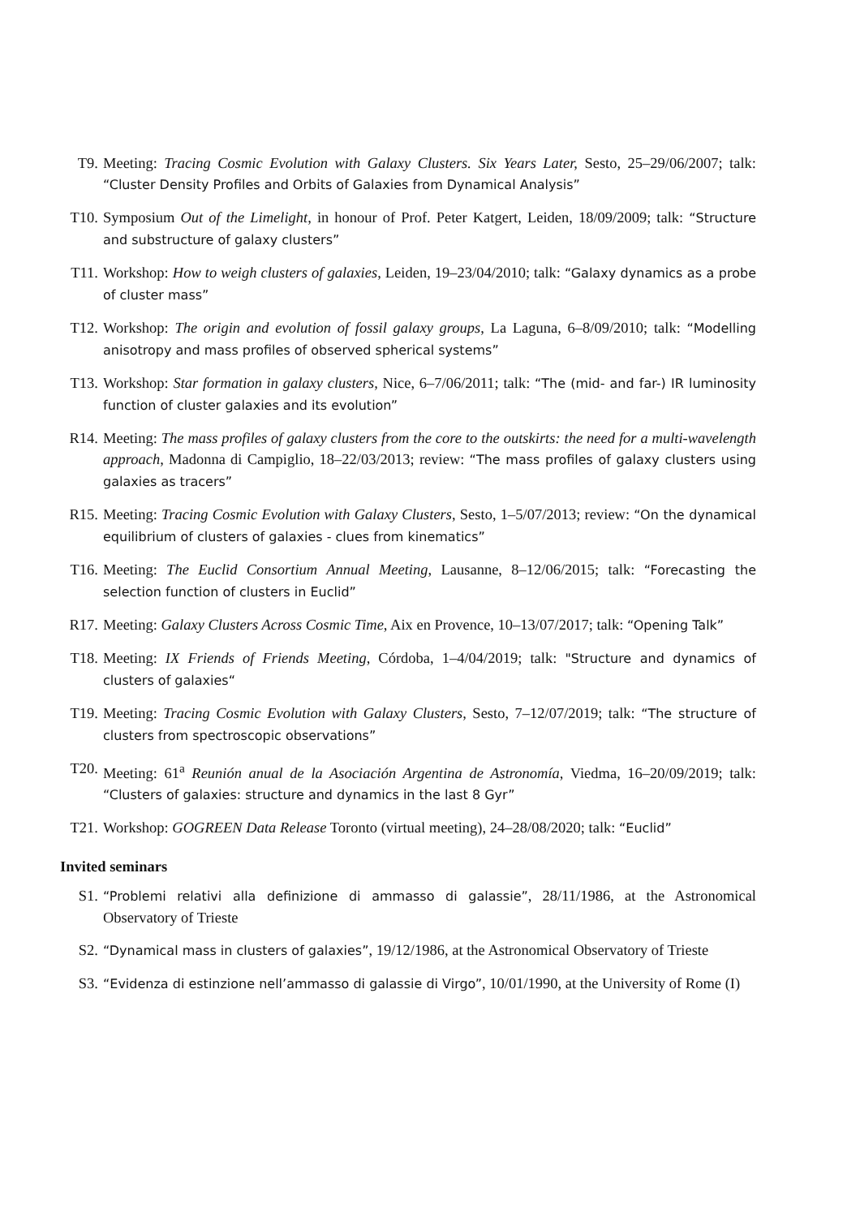T9. Meeting: Tracing Cosmic Evolution with Galaxy Clusters. Six Years Later, Sesto, 25–29/06/2007; talk: “Cluster Density Profiles and Orbits of Galaxies from Dynamical Analysis”
T10. Symposium Out of the Limelight, in honour of Prof. Peter Katgert, Leiden, 18/09/2009; talk: “Structure and substructure of galaxy clusters”
T11. Workshop: How to weigh clusters of galaxies, Leiden, 19–23/04/2010; talk: “Galaxy dynamics as a probe of cluster mass”
T12. Workshop: The origin and evolution of fossil galaxy groups, La Laguna, 6–8/09/2010; talk: “Modelling anisotropy and mass profiles of observed spherical systems”
T13. Workshop: Star formation in galaxy clusters, Nice, 6–7/06/2011; talk: “The (mid- and far-) IR luminosity function of cluster galaxies and its evolution”
R14. Meeting: The mass profiles of galaxy clusters from the core to the outskirts: the need for a multi-wavelength approach, Madonna di Campiglio, 18–22/03/2013; review: “The mass profiles of galaxy clusters using galaxies as tracers”
R15. Meeting: Tracing Cosmic Evolution with Galaxy Clusters, Sesto, 1–5/07/2013; review: “On the dynamical equilibrium of clusters of galaxies - clues from kinematics”
T16. Meeting: The Euclid Consortium Annual Meeting, Lausanne, 8–12/06/2015; talk: “Forecasting the selection function of clusters in Euclid”
R17. Meeting: Galaxy Clusters Across Cosmic Time, Aix en Provence, 10–13/07/2017; talk: “Opening Talk”
T18. Meeting: IX Friends of Friends Meeting, Córdoba, 1–4/04/2019; talk: "Structure and dynamics of clusters of galaxies“
T19. Meeting: Tracing Cosmic Evolution with Galaxy Clusters, Sesto, 7–12/07/2019; talk: “The structure of clusters from spectroscopic observations”
T20. Meeting: 61<sup>a</sup> Reunión anual de la Asociación Argentina de Astronomía, Viedma, 16–20/09/2019; talk: “Clusters of galaxies: structure and dynamics in the last 8 Gyr”
T21. Workshop: GOGREEN Data Release Toronto (virtual meeting), 24–28/08/2020; talk: “Euclid”
Invited seminars
S1.
“Problemi relativi alla definizione di ammasso di galassie”, 28/11/1986, at the Astronomical Observatory of Trieste
S2.
“Dynamical mass in clusters of galaxies”, 19/12/1986, at the Astronomical Observatory of Trieste
S3.
“Evidenza di estinzione nell’ammasso di galassie di Virgo”, 10/01/1990, at the University of Rome (I)